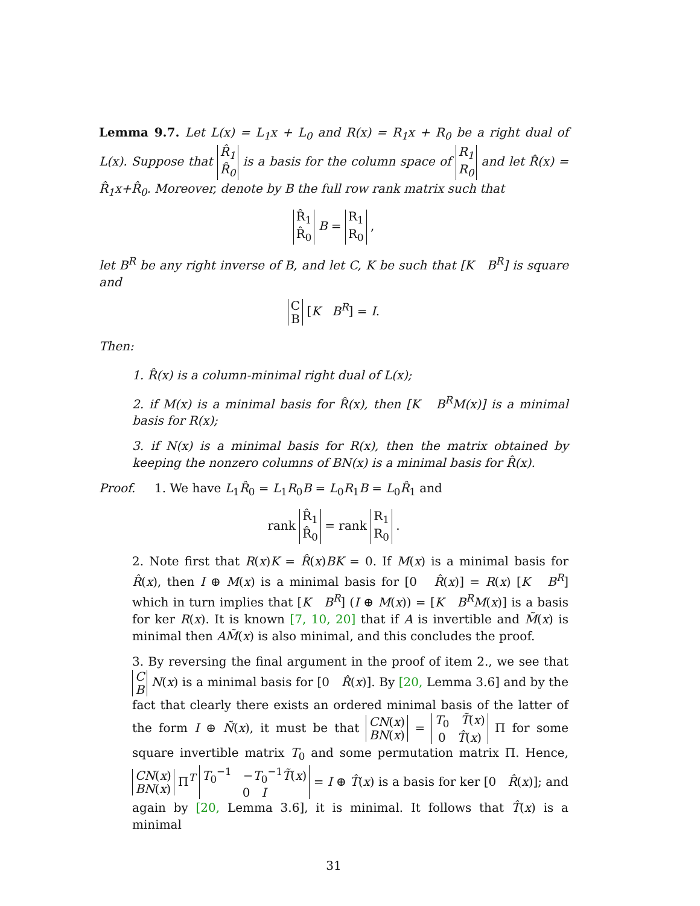Lemma 9.7. Let L(x) = L<sub>1</sub>x + L<sub>0</sub> and R(x) = R<sub>1</sub>x + R<sub>0</sub> be a right dual of L(x). Suppose that R̂<sub>1</sub>
R̂<sub>0</sub> is a basis for the column space of R<sub>1</sub>
R<sub>0</sub> and let R̂(x) = R̂<sub>1</sub>x+R̂<sub>0</sub>. Moreover, denote by B the full row rank matrix such that
R̂<sub>1</sub>
R̂<sub>0</sub> B = R<sub>1</sub>
R<sub>0</sub> ,
let B<sup>R</sup> be any right inverse of B, and let C, K be such that [K B<sup>R</sup>] is square and
C
B [K B<sup>R</sup>] = I.
Then:
1. R̂(x) is a column-minimal right dual of L(x);
2. if M(x) is a minimal basis for R̂(x), then [K B<sup>R</sup>M(x)] is a minimal basis for R(x);
3. if N(x) is a minimal basis for R(x), then the matrix obtained by keeping the nonzero columns of BN(x) is a minimal basis for R̂(x).
Proof. 1. We have L<sub>1</sub>R̂<sub>0</sub> = L<sub>1</sub>R<sub>0</sub>B = L<sub>0</sub>R<sub>1</sub>B = L<sub>0</sub>R̂<sub>1</sub> and
rank R̂<sub>1</sub>
R̂<sub>0</sub> = rank R<sub>1</sub>
R<sub>0</sub> .
2. Note first that R(x)K = R̂(x)BK = 0. If M(x) is a minimal basis for R̂(x), then I ⊕ M(x) is a minimal basis for [0 R̂(x)] = R(x) [K B<sup>R</sup>] which in turn implies that [K B<sup>R</sup>] (I ⊕ M(x)) = [K B<sup>R</sup>M(x)] is a basis for ker R(x). It is known [7, 10, 20] that if A is invertible and M̃(x) is minimal then AM̃(x) is also minimal, and this concludes the proof.
3. By reversing the final argument in the proof of item 2., we see that C
B N(x) is a minimal basis for [0 R̂(x)]. By [20, Lemma 3.6] and by the fact that clearly there exists an ordered minimal basis of the latter of the form I ⊕ Ñ(x), it must be that CN(x)
BN(x) = T<sub>0</sub> T̃(x)
0 T̂(x) Π for some square invertible matrix T<sub>0</sub> and some permutation matrix Π. Hence, CN(x)
BN(x) Π<sup>T</sup> T<sub>0</sub><sup>−1</sup> −T<sub>0</sub><sup>−1</sup>T̃(x)
0 I = I ⊕ T̂(x) is a basis for ker [0 R̂(x)]; and again by [20, Lemma 3.6], it is minimal. It follows that T̂(x) is a minimal
31